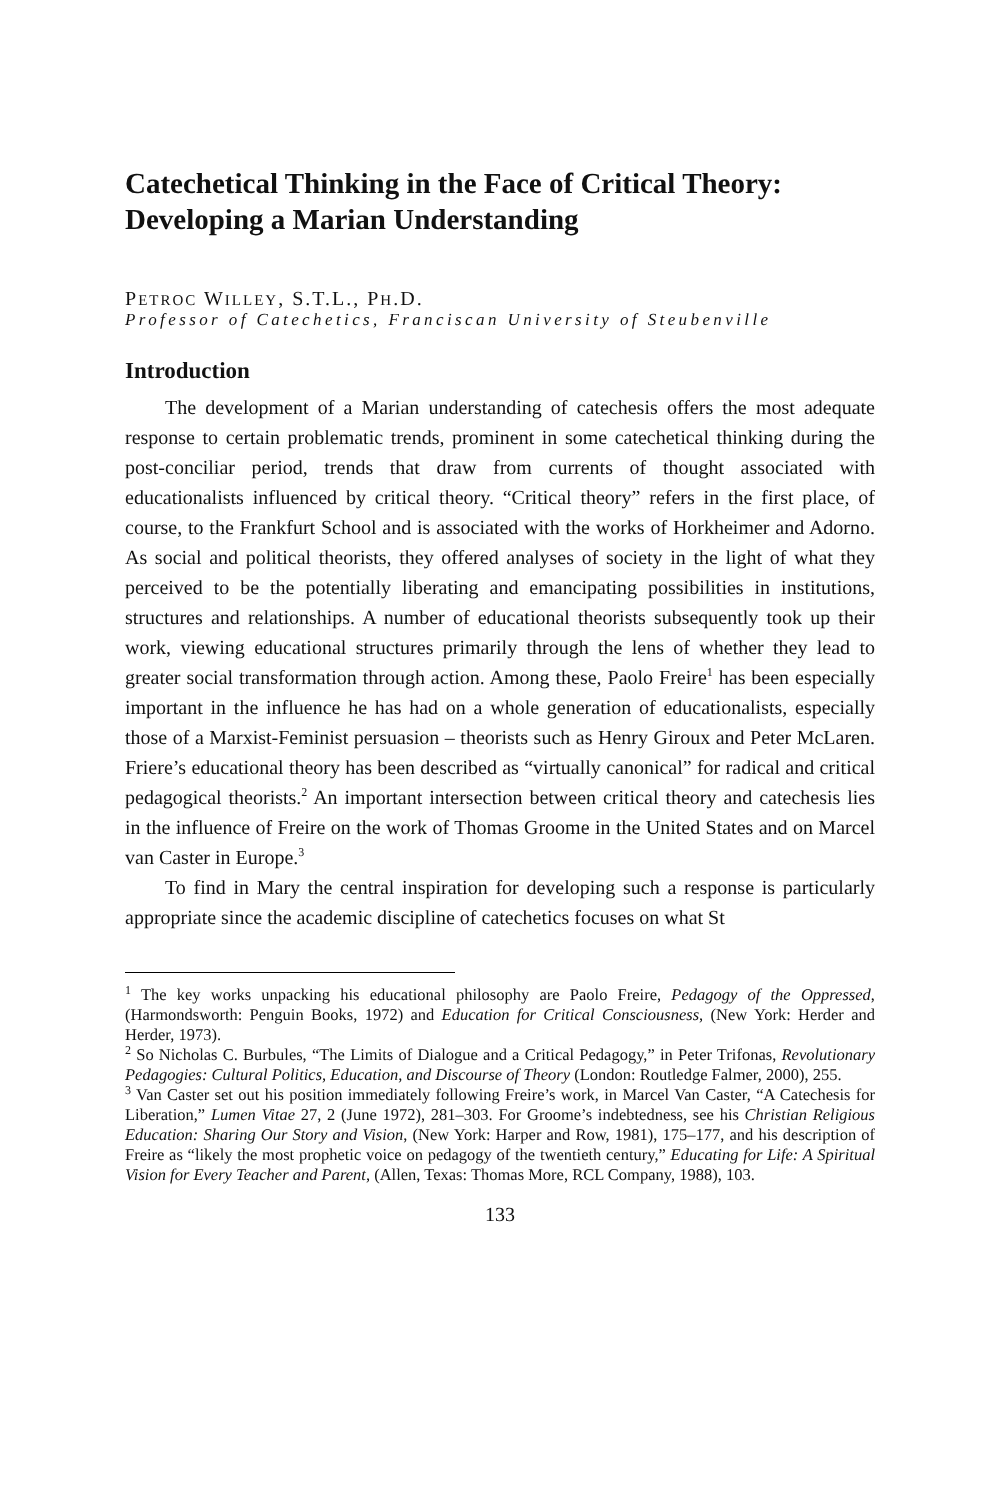Catechetical Thinking in the Face of Critical Theory: Developing a Marian Understanding
PETROC WILLEY, S.T.L., PH.D.
Professor of Catechetics, Franciscan University of Steubenville
Introduction
The development of a Marian understanding of catechesis offers the most adequate response to certain problematic trends, prominent in some catechetical thinking during the post-conciliar period, trends that draw from currents of thought associated with educationalists influenced by critical theory. “Critical theory” refers in the first place, of course, to the Frankfurt School and is associated with the works of Horkheimer and Adorno. As social and political theorists, they offered analyses of society in the light of what they perceived to be the potentially liberating and emancipating possibilities in institutions, structures and relationships. A number of educational theorists subsequently took up their work, viewing educational structures primarily through the lens of whether they lead to greater social transformation through action. Among these, Paolo Freire<sup>1</sup> has been especially important in the influence he has had on a whole generation of educationalists, especially those of a Marxist-Feminist persuasion – theorists such as Henry Giroux and Peter McLaren. Friere’s educational theory has been described as “virtually canonical” for radical and critical pedagogical theorists.<sup>2</sup> An important intersection between critical theory and catechesis lies in the influence of Freire on the work of Thomas Groome in the United States and on Marcel van Caster in Europe.<sup>3</sup>
To find in Mary the central inspiration for developing such a response is particularly appropriate since the academic discipline of catechetics focuses on what St
<sup>1</sup> The key works unpacking his educational philosophy are Paolo Freire, Pedagogy of the Oppressed, (Harmondsworth: Penguin Books, 1972) and Education for Critical Consciousness, (New York: Herder and Herder, 1973).
<sup>2</sup> So Nicholas C. Burbules, “The Limits of Dialogue and a Critical Pedagogy,” in Peter Trifonas, Revolutionary Pedagogies: Cultural Politics, Education, and Discourse of Theory (London: Routledge Falmer, 2000), 255.
<sup>3</sup> Van Caster set out his position immediately following Freire’s work, in Marcel Van Caster, “A Catechesis for Liberation,” Lumen Vitae 27, 2 (June 1972), 281–303. For Groome’s indebtedness, see his Christian Religious Education: Sharing Our Story and Vision, (New York: Harper and Row, 1981), 175–177, and his description of Freire as “likely the most prophetic voice on pedagogy of the twentieth century,” Educating for Life: A Spiritual Vision for Every Teacher and Parent, (Allen, Texas: Thomas More, RCL Company, 1988), 103.
133